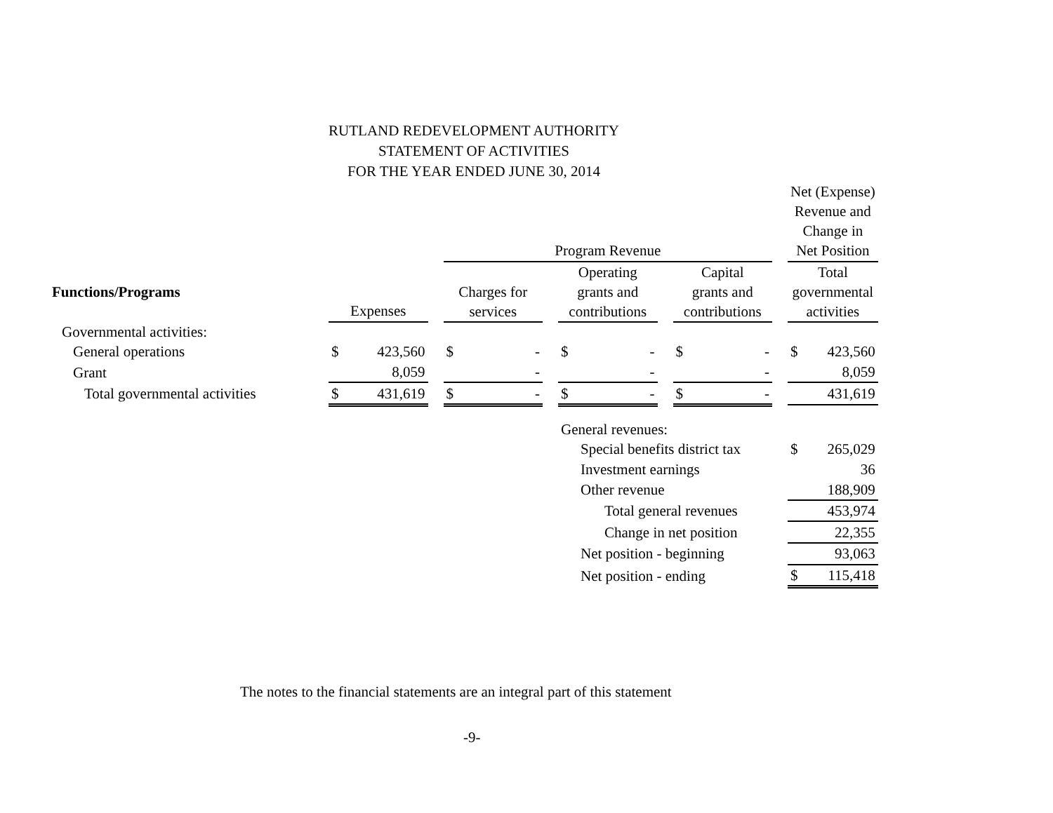RUTLAND REDEVELOPMENT AUTHORITY
STATEMENT OF ACTIVITIES
FOR THE YEAR ENDED JUNE 30, 2014
| | | | | | | | | | | | | | Net (Expense) Revenue and Change in | |
| | | | | Program Revenue | | | | | | | | | Net Position | |
| Functions/Programs | Expenses | | | Charges for services | | | Operating grants and contributions | | | Capital grants and contributions | | | Total governmental activities | |
| Governmental activities: | | | | | | | | | | | | | | |
| General operations | $ | 423,560 | | $ | - | | $ | - | | $ | - | | $ | 423,560 |
| Grant | | 8,059 | | | - | | | - | | | - | | | 8,059 |
| Total governmental activities | $ | 431,619 | | $ | - | | $ | - | | $ | - | | | 431,619 |
| | | | | | | | General revenues: | | | | | | | |
| | | | | | | | Special benefits district tax | | | | | | $ | 265,029 |
| | | | | | | | Investment earnings | | | | | | | 36 |
| | | | | | | | Other revenue | | | | | | | 188,909 |
| | | | | | | | Total general revenues | | | | | | | 453,974 |
| | | | | | | | Change in net position | | | | | | | 22,355 |
| | | | | | | | Net position - beginning | | | | | | | 93,063 |
| | | | | | | | Net position - ending | | | | | | $ | 115,418 |
The notes to the financial statements are an integral part of this statement
-9-